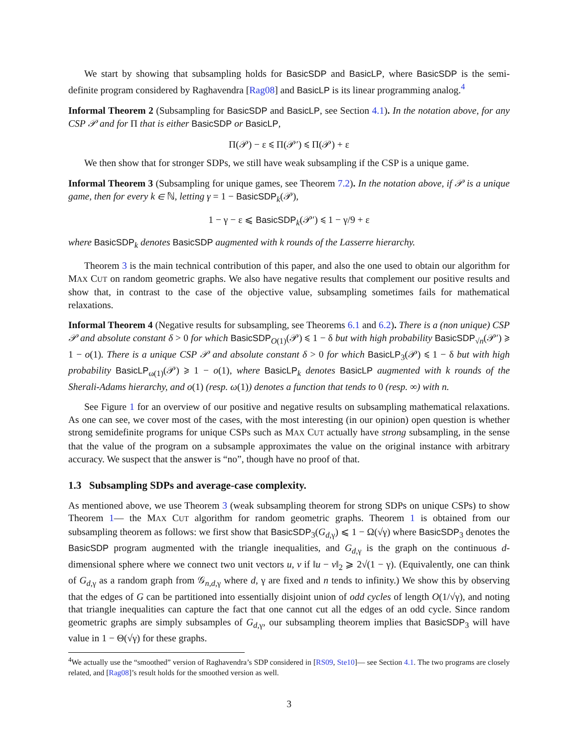We start by showing that subsampling holds for BasicSDP and BasicLP, where BasicSDP is the semi-definite program considered by Raghavendra [Rag08] and BasicLP is its linear programming analog.<sup>4</sup>
Informal Theorem 2 (Subsampling for BasicSDP and BasicLP, see Section 4.1). In the notation above, for any CSP 𝒫 and for Π that is either BasicSDP or BasicLP,
Π(𝒫) − ε ⩽ Π(𝒫′) ⩽ Π(𝒫) + ε
We then show that for stronger SDPs, we still have weak subsampling if the CSP is a unique game.
Informal Theorem 3 (Subsampling for unique games, see Theorem 7.2). In the notation above, if 𝒫 is a unique game, then for every k ∈ ℕ, letting γ = 1 − BasicSDP<sub>k</sub>(𝒫),
1 − γ − ε ⩽ BasicSDP<sub>k</sub>(𝒫′) ⩽ 1 − γ/9 + ε
where BasicSDP<sub>k</sub> denotes BasicSDP augmented with k rounds of the Lasserre hierarchy.
Theorem 3 is the main technical contribution of this paper, and also the one used to obtain our algorithm for MAX CUT on random geometric graphs. We also have negative results that complement our positive results and show that, in contrast to the case of the objective value, subsampling sometimes fails for mathematical relaxations.
Informal Theorem 4 (Negative results for subsampling, see Theorems 6.1 and 6.2). There is a (non unique) CSP 𝒫 and absolute constant δ > 0 for which BasicSDP<sub>O(1)</sub>(𝒫) ⩽ 1 − δ but with high probability BasicSDP<sub>√n</sub>(𝒫′) ⩾ 1 − o(1). There is a unique CSP 𝒫 and absolute constant δ > 0 for which BasicLP<sub>3</sub>(𝒫) ⩽ 1 − δ but with high probability BasicLP<sub>ω(1)</sub>(𝒫) ⩾ 1 − o(1), where BasicLP<sub>k</sub> denotes BasicLP augmented with k rounds of the Sherali-Adams hierarchy, and o(1) (resp. ω(1)) denotes a function that tends to 0 (resp. ∞) with n.
See Figure 1 for an overview of our positive and negative results on subsampling mathematical relaxations. As one can see, we cover most of the cases, with the most interesting (in our opinion) open question is whether strong semidefinite programs for unique CSPs such as MAX CUT actually have strong subsampling, in the sense that the value of the program on a subsample approximates the value on the original instance with arbitrary accuracy. We suspect that the answer is “no”, though have no proof of that.
1.3 Subsampling SDPs and average-case complexity.
As mentioned above, we use Theorem 3 (weak subsampling theorem for strong SDPs on unique CSPs) to show Theorem 1— the MAX CUT algorithm for random geometric graphs. Theorem 1 is obtained from our subsampling theorem as follows: we first show that BasicSDP<sub>3</sub>(G<sub>d,γ</sub>) ⩽ 1 − Ω(√γ) where BasicSDP<sub>3</sub> denotes the BasicSDP program augmented with the triangle inequalities, and G<sub>d,γ</sub> is the graph on the continuous d-dimensional sphere where we connect two unit vectors u, v if ‖u − v‖<sub>2</sub> ⩾ 2√(1 − γ). (Equivalently, one can think of G<sub>d,γ</sub> as a random graph from 𝒢<sub>n,d,γ</sub> where d, γ are fixed and n tends to infinity.) We show this by observing that the edges of G can be partitioned into essentially disjoint union of odd cycles of length O(1/√γ), and noting that triangle inequalities can capture the fact that one cannot cut all the edges of an odd cycle. Since random geometric graphs are simply subsamples of G<sub>d,γ</sub>, our subsampling theorem implies that BasicSDP<sub>3</sub> will have value in 1 − Θ(√γ) for these graphs.
<sup>4</sup> We actually use the “smoothed” version of Raghavendra’s SDP considered in [RS09, Ste10]— see Section 4.1. The two programs are closely related, and [Rag08]’s result holds for the smoothed version as well.
3